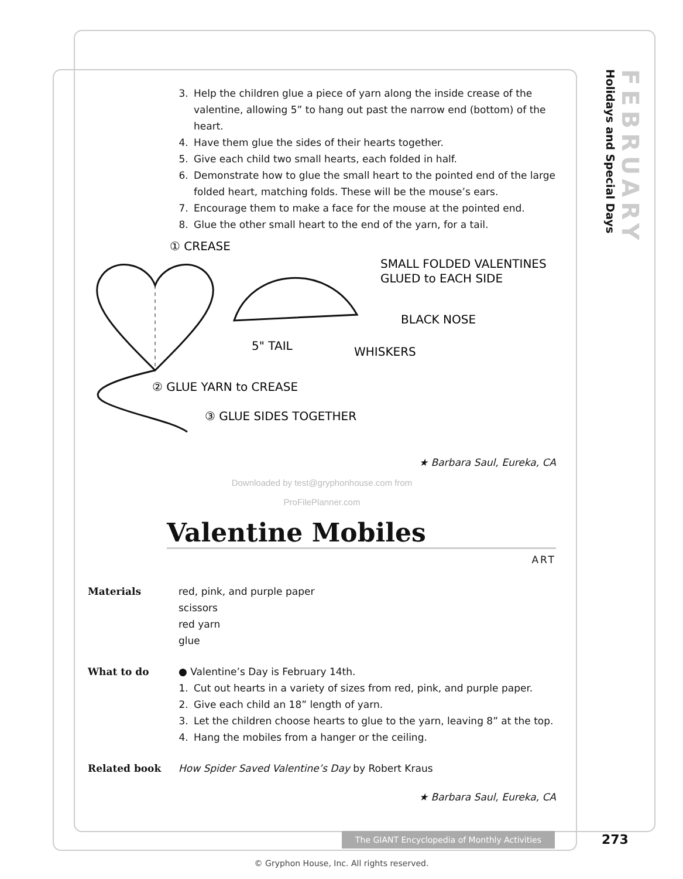FEBRUARY Holidays and Special Days
3. Help the children glue a piece of yarn along the inside crease of the valentine, allowing 5” to hang out past the narrow end (bottom) of the heart.
4. Have them glue the sides of their hearts together.
5. Give each child two small hearts, each folded in half.
6. Demonstrate how to glue the small heart to the pointed end of the large folded heart, matching folds. These will be the mouse’s ears.
7. Encourage them to make a face for the mouse at the pointed end.
8. Glue the other small heart to the end of the yarn, for a tail.
① CREASE
SMALL FOLDED VALENTINES
GLUED to EACH SIDE
BLACK NOSE
5" TAIL
WHISKERS
② GLUE YARN to CREASE
③ GLUE SIDES TOGETHER
★ Barbara Saul, Eureka, CA
Downloaded by test@gryphonhouse.com from
ProFilePlanner.com
Valentine Mobiles
ART
Materials red, pink, and purple paper
scissors
red yarn
glue
What to do ● Valentine’s Day is February 14th.
1. Cut out hearts in a variety of sizes from red, pink, and purple paper.
2. Give each child an 18” length of yarn.
3. Let the children choose hearts to glue to the yarn, leaving 8” at the top.
4. Hang the mobiles from a hanger or the ceiling.
Related book How Spider Saved Valentine’s Day by Robert Kraus
★ Barbara Saul, Eureka, CA
The GIANT Encyclopedia of Monthly Activities
273
© Gryphon House, Inc. All rights reserved.